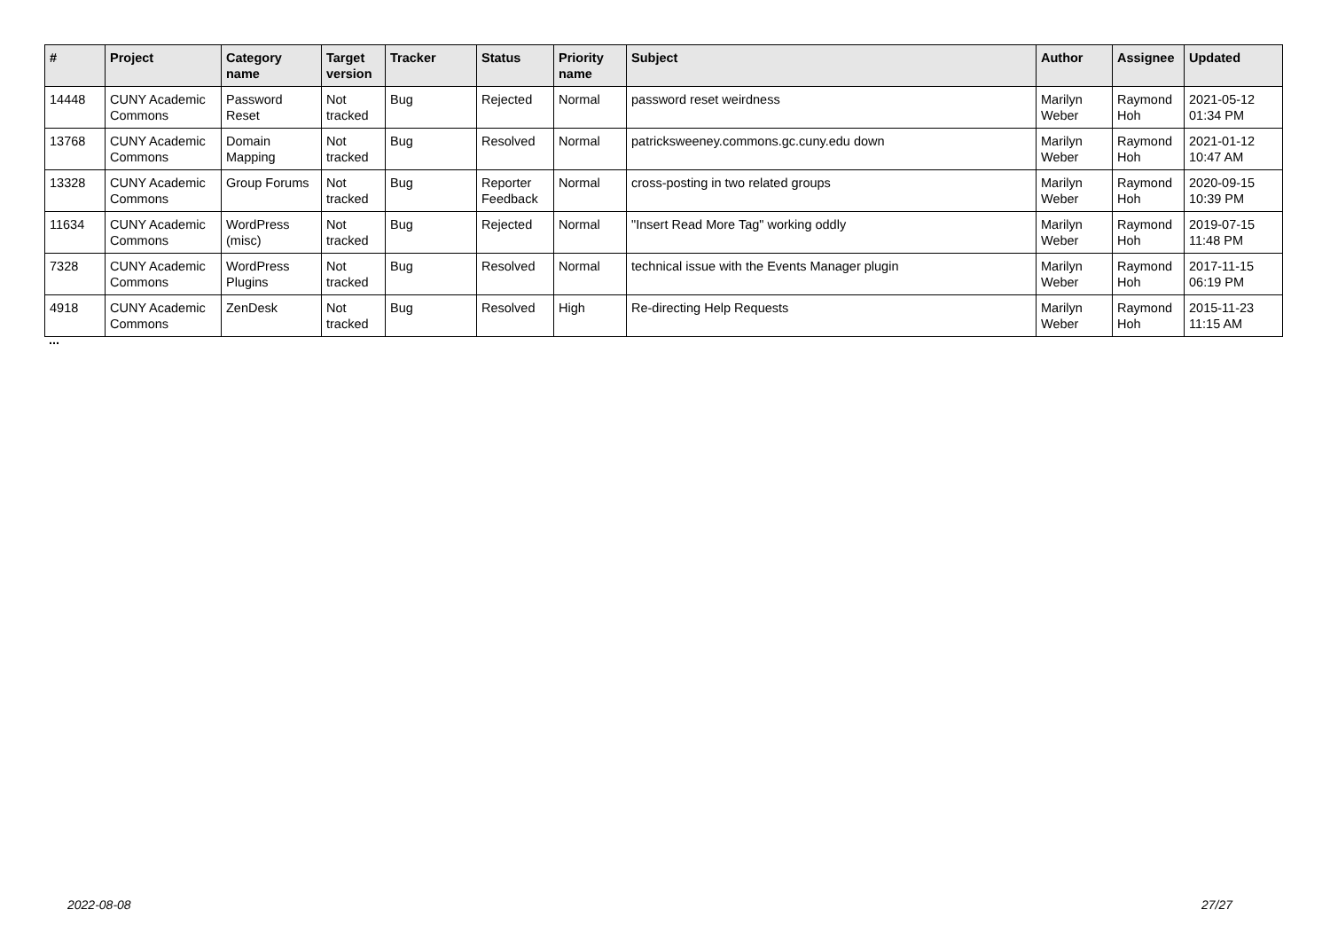| # | Project | Category name | Target version | Tracker | Status | Priority name | Subject | Author | Assignee | Updated |
| --- | --- | --- | --- | --- | --- | --- | --- | --- | --- | --- |
| 14448 | CUNY Academic Commons | Password Reset | Not tracked | Bug | Rejected | Normal | password reset weirdness | Marilyn Weber | Raymond Hoh | 2021-05-12 01:34 PM |
| 13768 | CUNY Academic Commons | Domain Mapping | Not tracked | Bug | Resolved | Normal | patricksweeney.commons.gc.cuny.edu down | Marilyn Weber | Raymond Hoh | 2021-01-12 10:47 AM |
| 13328 | CUNY Academic Commons | Group Forums | Not tracked | Bug | Reporter Feedback | Normal | cross-posting in two related groups | Marilyn Weber | Raymond Hoh | 2020-09-15 10:39 PM |
| 11634 | CUNY Academic Commons | WordPress (misc) | Not tracked | Bug | Rejected | Normal | "Insert Read More Tag" working oddly | Marilyn Weber | Raymond Hoh | 2019-07-15 11:48 PM |
| 7328 | CUNY Academic Commons | WordPress Plugins | Not tracked | Bug | Resolved | Normal | technical issue with the Events Manager plugin | Marilyn Weber | Raymond Hoh | 2017-11-15 06:19 PM |
| 4918 | CUNY Academic Commons | ZenDesk | Not tracked | Bug | Resolved | High | Re-directing Help Requests | Marilyn Weber | Raymond Hoh | 2015-11-23 11:15 AM |
...
2022-08-08 27/27